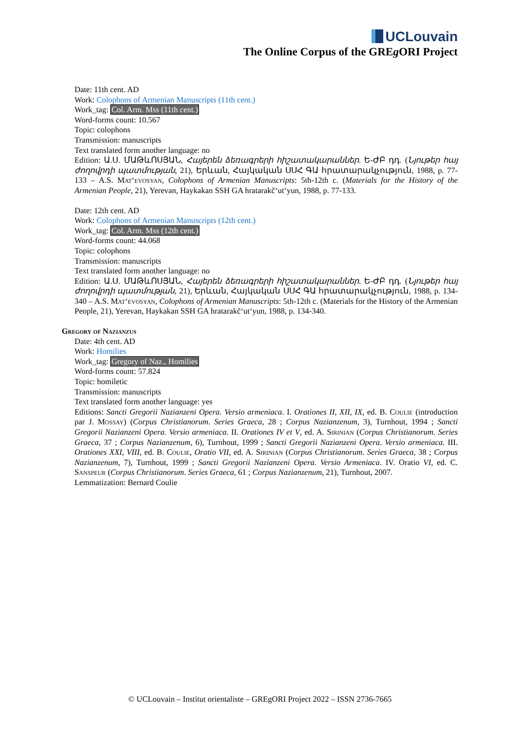UCLouvain
The Online Corpus of the GREg ORI Project
Date: 11th cent. AD
Work: Colophons of Armenian Manuscripts (11th cent.)
Work_tag: Col. Arm. Mss (11th cent.)
Word-forms count: 10.567
Topic: colophons
Transmission: manuscripts
Text translated form another language: no
Edition: Ա.Ս. ՄԱԹևՈՍՅԱՆ, Հայերեն ձեռագրերի հիշատակարաններ. Ե-ԺԲ դդ. (Նյութեր հայ ժողովրդի պատմության, 21), Երևան, Հայկական ՍՍՀ ԳԱ հրատարակչություն, 1988, p. 77-133 – A.S. Mat‘evosyan, Colophons of Armenian Manuscripts: 5th-12th c. (Materials for the History of the Armenian People, 21), Yerevan, Haykakan SSH GA hratarakč‘ut‘yun, 1988, p. 77-133.
Date: 12th cent. AD
Work: Colophons of Armenian Manuscripts (12th cent.)
Work_tag: Col. Arm. Mss (12th cent.)
Word-forms count: 44.068
Topic: colophons
Transmission: manuscripts
Text translated form another language: no
Edition: Ա.Ս. ՄԱԹևՈՍՅԱՆ, Հայերեն ձեռագրերի հիշատակարաններ. Ե-ԺԲ դդ. (Նյութեր հայ ժողովրդի պատմության, 21), Երևան, Հայկական ՍՍՀ ԳԱ հրատարակչություն, 1988, p. 134-340 – A.S. Mat‘evosyan, Colophons of Armenian Manuscripts: 5th-12th c. (Materials for the History of the Armenian People, 21), Yerevan, Haykakan SSH GA hratarakč‘ut‘yun, 1988, p. 134-340.
Gregory of Nazianzus
Date: 4th cent. AD
Work: Homilies
Work_tag: Gregory of Naz., Homilies
Word-forms count: 57.824
Topic: homiletic
Transmission: manuscripts
Text translated form another language: yes
Editions: Sancti Gregorii Nazianzeni Opera. Versio armeniaca. I. Orationes II, XII, IX, ed. B. Coulie (introduction par J. Mossay) (Corpus Christianorum. Series Graeca, 28 ; Corpus Nazianzenum, 3), Turnhout, 1994 ; Sancti Gregorii Nazianzeni Opera. Versio armeniaca. II. Orationes IV et V, ed. A. Sirinian (Corpus Christianorum. Series Graeca, 37 ; Corpus Nazianzenum, 6), Turnhout, 1999 ; Sancti Gregorii Nazianzeni Opera. Versio armeniaca. III. Orationes XXI, VIII, ed. B. Coulie, Oratio VII, ed. A. Sirinian (Corpus Christianorum. Series Graeca, 38 ; Corpus Nazianzenum, 7), Turnhout, 1999 ; Sancti Gregorii Nazianzeni Opera. Versio Armeniaca. IV. Oratio VI, ed. C. Sanspeur (Corpus Christianorum. Series Graeca, 61 ; Corpus Nazianzenum, 21), Turnhout, 2007.
Lemmatization: Bernard Coulie
© UCLouvain – Institut orientaliste – GREgORI Project 2022 – ISSN 2736-7665